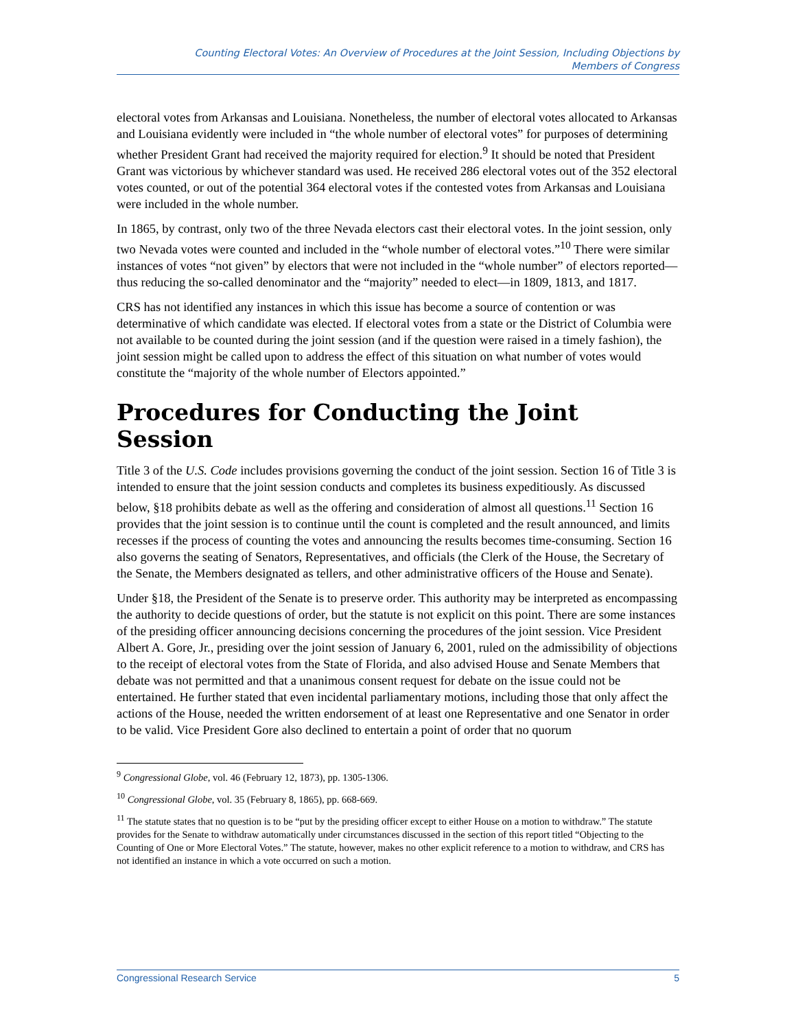Counting Electoral Votes: An Overview of Procedures at the Joint Session, Including Objections by
Members of Congress
electoral votes from Arkansas and Louisiana. Nonetheless, the number of electoral votes allocated to Arkansas and Louisiana evidently were included in “the whole number of electoral votes” for purposes of determining whether President Grant had received the majority required for election.<sup>9</sup> It should be noted that President Grant was victorious by whichever standard was used. He received 286 electoral votes out of the 352 electoral votes counted, or out of the potential 364 electoral votes if the contested votes from Arkansas and Louisiana were included in the whole number.
In 1865, by contrast, only two of the three Nevada electors cast their electoral votes. In the joint session, only two Nevada votes were counted and included in the “whole number of electoral votes.”<sup>10</sup> There were similar instances of votes “not given” by electors that were not included in the “whole number” of electors reported—thus reducing the so-called denominator and the “majority” needed to elect—in 1809, 1813, and 1817.
CRS has not identified any instances in which this issue has become a source of contention or was determinative of which candidate was elected. If electoral votes from a state or the District of Columbia were not available to be counted during the joint session (and if the question were raised in a timely fashion), the joint session might be called upon to address the effect of this situation on what number of votes would constitute the “majority of the whole number of Electors appointed.”
Procedures for Conducting the Joint Session
Title 3 of the U.S. Code includes provisions governing the conduct of the joint session. Section 16 of Title 3 is intended to ensure that the joint session conducts and completes its business expeditiously. As discussed below, §18 prohibits debate as well as the offering and consideration of almost all questions.<sup>11</sup> Section 16 provides that the joint session is to continue until the count is completed and the result announced, and limits recesses if the process of counting the votes and announcing the results becomes time-consuming. Section 16 also governs the seating of Senators, Representatives, and officials (the Clerk of the House, the Secretary of the Senate, the Members designated as tellers, and other administrative officers of the House and Senate).
Under §18, the President of the Senate is to preserve order. This authority may be interpreted as encompassing the authority to decide questions of order, but the statute is not explicit on this point. There are some instances of the presiding officer announcing decisions concerning the procedures of the joint session. Vice President Albert A. Gore, Jr., presiding over the joint session of January 6, 2001, ruled on the admissibility of objections to the receipt of electoral votes from the State of Florida, and also advised House and Senate Members that debate was not permitted and that a unanimous consent request for debate on the issue could not be entertained. He further stated that even incidental parliamentary motions, including those that only affect the actions of the House, needed the written endorsement of at least one Representative and one Senator in order to be valid. Vice President Gore also declined to entertain a point of order that no quorum
<sup>9</sup> Congressional Globe, vol. 46 (February 12, 1873), pp. 1305-1306.
<sup>10</sup> Congressional Globe, vol. 35 (February 8, 1865), pp. 668-669.
<sup>11</sup> The statute states that no question is to be “put by the presiding officer except to either House on a motion to withdraw.” The statute provides for the Senate to withdraw automatically under circumstances discussed in the section of this report titled “Objecting to the Counting of One or More Electoral Votes.” The statute, however, makes no other explicit reference to a motion to withdraw, and CRS has not identified an instance in which a vote occurred on such a motion.
Congressional Research Service 5